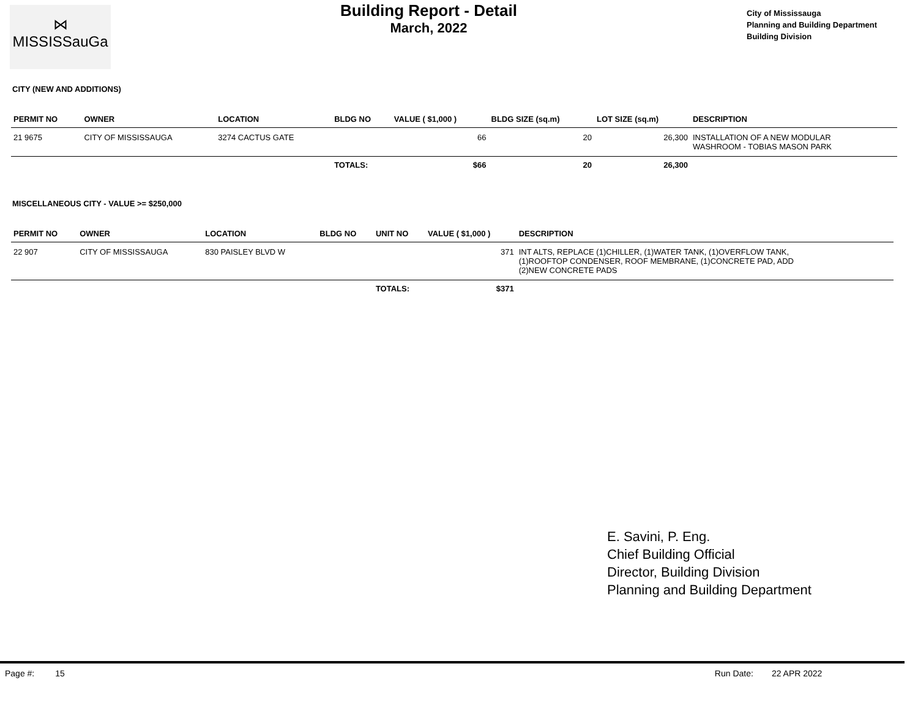⋈
MISSISSauGa
Building Report - Detail
March, 2022
City of Mississauga
Planning and Building Department
Building Division
CITY (NEW AND ADDITIONS)
| PERMIT NO | OWNER | LOCATION | BLDG NO | VALUE ( $1,000 ) | BLDG SIZE (sq.m) | LOT SIZE (sq.m) | DESCRIPTION |
| --- | --- | --- | --- | --- | --- | --- | --- |
| 21 9675 | CITY OF MISSISSAUGA | 3274 CACTUS GATE | | 66 | 20 | 26,300 | INSTALLATION OF A NEW MODULAR WASHROOM - TOBIAS MASON PARK |
| | | | TOTALS: | $66 | 20 | 26,300 | |
MISCELLANEOUS CITY - VALUE >= $250,000
| PERMIT NO | OWNER | LOCATION | BLDG NO | UNIT NO | VALUE ( $1,000 ) | DESCRIPTION |
| --- | --- | --- | --- | --- | --- | --- |
| 22 907 | CITY OF MISSISSAUGA | 830 PAISLEY BLVD W | | | 371 | INT ALTS, REPLACE (1)CHILLER, (1)WATER TANK, (1)OVERFLOW TANK, (1)ROOFTOP CONDENSER, ROOF MEMBRANE, (1)CONCRETE PAD, ADD (2)NEW CONCRETE PADS |
| | | | | TOTALS: | $371 | |
E. Savini, P. Eng.
Chief Building Official
Director, Building Division
Planning and Building Department
Page #: 15 Run Date: 22 APR 2022